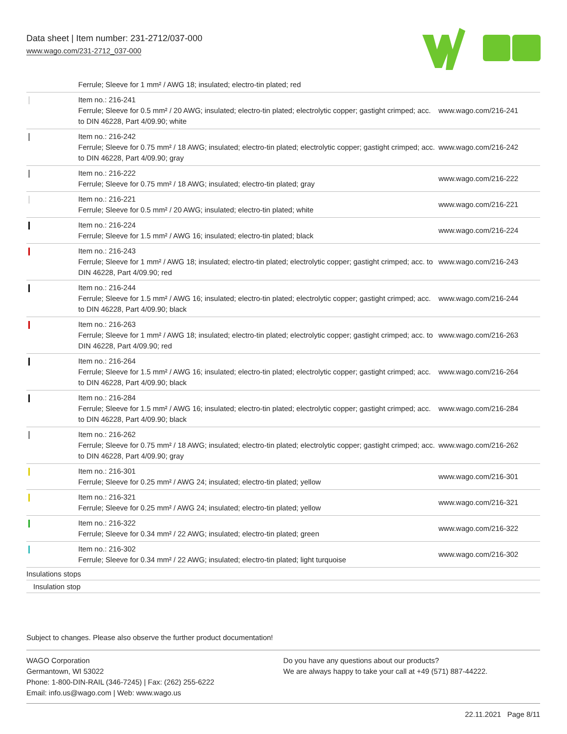Data sheet | Item number: 231-2712/037-000
www.wago.com/231-2712_037-000
| | Ferrule; Sleeve for 1 mm² / AWG 18; insulated; electro-tin plated; red | |
| | Item no.: 216-241 Ferrule; Sleeve for 0.5 mm² / 20 AWG; insulated; electro-tin plated; electrolytic copper; gastight crimped; acc. to DIN 46228, Part 4/09.90; white | www.wago.com/216-241 |
| | Item no.: 216-242 Ferrule; Sleeve for 0.75 mm² / 18 AWG; insulated; electro-tin plated; electrolytic copper; gastight crimped; acc. to DIN 46228, Part 4/09.90; gray | www.wago.com/216-242 |
| | Item no.: 216-222 Ferrule; Sleeve for 0.75 mm² / 18 AWG; insulated; electro-tin plated; gray | www.wago.com/216-222 |
| | Item no.: 216-221 Ferrule; Sleeve for 0.5 mm² / 20 AWG; insulated; electro-tin plated; white | www.wago.com/216-221 |
| | Item no.: 216-224 Ferrule; Sleeve for 1.5 mm² / AWG 16; insulated; electro-tin plated; black | www.wago.com/216-224 |
| | Item no.: 216-243 Ferrule; Sleeve for 1 mm² / AWG 18; insulated; electro-tin plated; electrolytic copper; gastight crimped; acc. to DIN 46228, Part 4/09.90; red | www.wago.com/216-243 |
| | Item no.: 216-244 Ferrule; Sleeve for 1.5 mm² / AWG 16; insulated; electro-tin plated; electrolytic copper; gastight crimped; acc. to DIN 46228, Part 4/09.90; black | www.wago.com/216-244 |
| | Item no.: 216-263 Ferrule; Sleeve for 1 mm² / AWG 18; insulated; electro-tin plated; electrolytic copper; gastight crimped; acc. to DIN 46228, Part 4/09.90; red | www.wago.com/216-263 |
| | Item no.: 216-264 Ferrule; Sleeve for 1.5 mm² / AWG 16; insulated; electro-tin plated; electrolytic copper; gastight crimped; acc. to DIN 46228, Part 4/09.90; black | www.wago.com/216-264 |
| | Item no.: 216-284 Ferrule; Sleeve for 1.5 mm² / AWG 16; insulated; electro-tin plated; electrolytic copper; gastight crimped; acc. to DIN 46228, Part 4/09.90; black | www.wago.com/216-284 |
| | Item no.: 216-262 Ferrule; Sleeve for 0.75 mm² / 18 AWG; insulated; electro-tin plated; electrolytic copper; gastight crimped; acc. to DIN 46228, Part 4/09.90; gray | www.wago.com/216-262 |
| | Item no.: 216-301 Ferrule; Sleeve for 0.25 mm² / AWG 24; insulated; electro-tin plated; yellow | www.wago.com/216-301 |
| | Item no.: 216-321 Ferrule; Sleeve for 0.25 mm² / AWG 24; insulated; electro-tin plated; yellow | www.wago.com/216-321 |
| | Item no.: 216-322 Ferrule; Sleeve for 0.34 mm² / 22 AWG; insulated; electro-tin plated; green | www.wago.com/216-322 |
| | Item no.: 216-302 Ferrule; Sleeve for 0.34 mm² / 22 AWG; insulated; electro-tin plated; light turquoise | www.wago.com/216-302 |
Insulations stops
Insulation stop
Subject to changes. Please also observe the further product documentation!
WAGO Corporation
Germantown, WI 53022
Phone: 1-800-DIN-RAIL (346-7245) | Fax: (262) 255-6222
Email: info.us@wago.com | Web: www.wago.us
Do you have any questions about our products?
We are always happy to take your call at +49 (571) 887-44222.
22.11.2021 Page 8/11